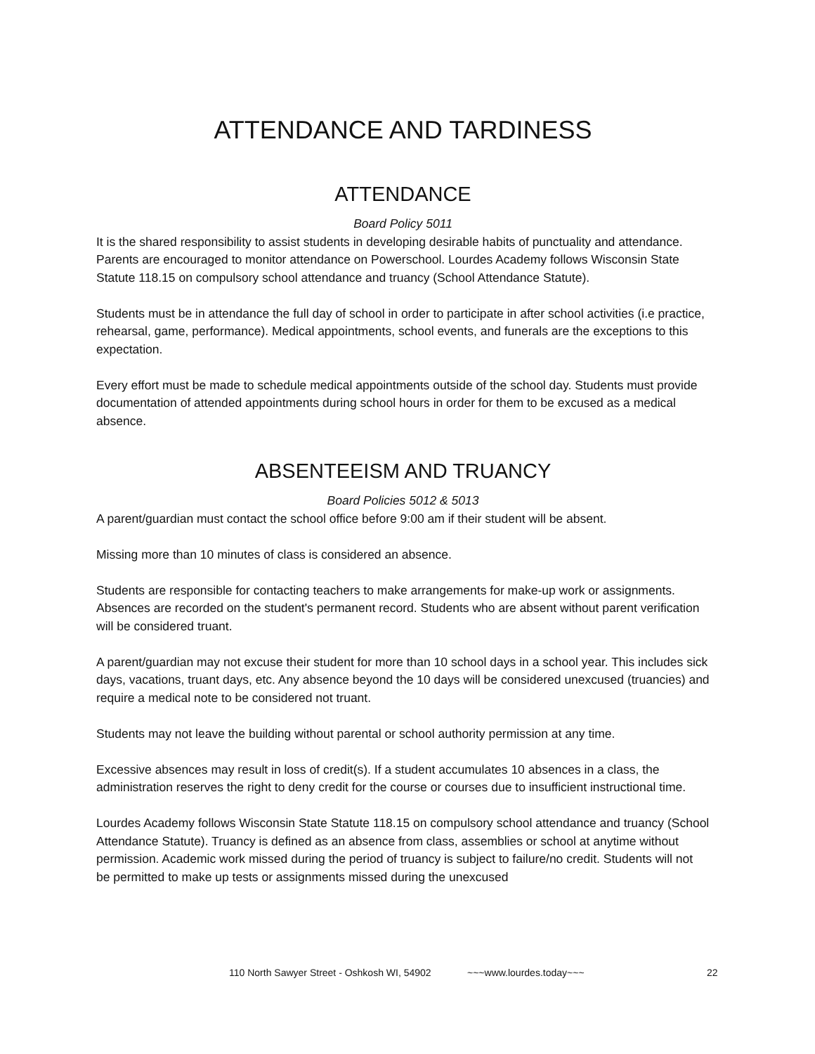ATTENDANCE AND TARDINESS
ATTENDANCE
Board Policy 5011
It is the shared responsibility to assist students in developing desirable habits of punctuality and attendance. Parents are encouraged to monitor attendance on Powerschool. Lourdes Academy follows Wisconsin State Statute 118.15 on compulsory school attendance and truancy (School Attendance Statute).
Students must be in attendance the full day of school in order to participate in after school activities (i.e practice, rehearsal, game, performance). Medical appointments, school events, and funerals are the exceptions to this expectation.
Every effort must be made to schedule medical appointments outside of the school day. Students must provide documentation of attended appointments during school hours in order for them to be excused as a medical absence.
ABSENTEEISM AND TRUANCY
Board Policies 5012 & 5013
A parent/guardian must contact the school office before 9:00 am if their student will be absent.
Missing more than 10 minutes of class is considered an absence.
Students are responsible for contacting teachers to make arrangements for make-up work or assignments. Absences are recorded on the student's permanent record. Students who are absent without parent verification will be considered truant.
A parent/guardian may not excuse their student for more than 10 school days in a school year. This includes sick days, vacations, truant days, etc. Any absence beyond the 10 days will be considered unexcused (truancies) and require a medical note to be considered not truant.
Students may not leave the building without parental or school authority permission at any time.
Excessive absences may result in loss of credit(s). If a student accumulates 10 absences in a class, the administration reserves the right to deny credit for the course or courses due to insufficient instructional time.
Lourdes Academy follows Wisconsin State Statute 118.15 on compulsory school attendance and truancy (School Attendance Statute). Truancy is defined as an absence from class, assemblies or school at anytime without permission. Academic work missed during the period of truancy is subject to failure/no credit. Students will not be permitted to make up tests or assignments missed during the unexcused
110 North Sawyer Street - Oshkosh WI, 54902 ~~~www.lourdes.today~~~ 22